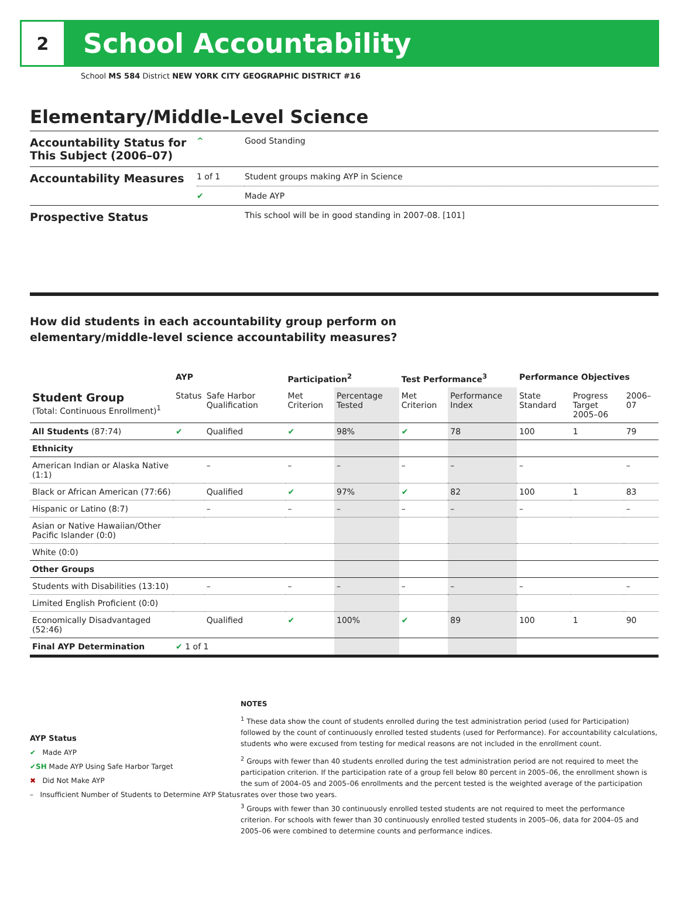2
School Accountability
School MS 584 District NEW YORK CITY GEOGRAPHIC DISTRICT #16
Elementary/Middle-Level Science
| Accountability Status for This Subject (2006–07) | ^ | Good Standing |
| Accountability Measures | 1 of 1 | Student groups making AYP in Science |
| | ✔ | Made AYP |
| Prospective Status | | This school will be in good standing in 2007-08. [101] |
How did students in each accountability group perform on
elementary/middle-level science accountability measures?
| | AYP | | Participation<sup>2</sup> | | Test Performance<sup>3</sup> | | Performance Objectives | | |
| --- | --- | --- | --- | --- | --- | --- | --- | --- | --- |
| Student Group (Total: Continuous Enrollment)<sup>1</sup> | Status | Safe Harbor Qualification | Met Criterion | Percentage Tested | Met Criterion | Performance Index | State Standard | Progress Target 2005–06 | 2006–07 |
| All Students (87:74) | ✔ | Qualified | ✔ | 98% | ✔ | 78 | 100 | 1 | 79 |
| Ethnicity | | | | | | | | | |
| American Indian or Alaska Native (1:1) | | – | – | – | – | – | – | | – |
| Black or African American (77:66) | | Qualified | ✔ | 97% | ✔ | 82 | 100 | 1 | 83 |
| Hispanic or Latino (8:7) | | – | – | – | – | – | – | | – |
| Asian or Native Hawaiian/Other Pacific Islander (0:0) | | | | | | | | | |
| White (0:0) | | | | | | | | | |
| Other Groups | | | | | | | | | |
| Students with Disabilities (13:10) | | – | – | – | – | – | – | | – |
| Limited English Proficient (0:0) | | | | | | | | | |
| Economically Disadvantaged (52:46) | | Qualified | ✔ | 100% | ✔ | 89 | 100 | 1 | 90 |
| Final AYP Determination | ✔ 1 of 1 | | | | | | | | |
AYP Status
✔ Made AYP
✔SH Made AYP Using Safe Harbor Target
✖ Did Not Make AYP
– Insufficient Number of Students to Determine AYP Status
NOTES
<sup>1</sup> These data show the count of students enrolled during the test administration period (used for Participation) followed by the count of continuously enrolled tested students (used for Performance). For accountability calculations, students who were excused from testing for medical reasons are not included in the enrollment count.
<sup>2</sup> Groups with fewer than 40 students enrolled during the test administration period are not required to meet the participation criterion. If the participation rate of a group fell below 80 percent in 2005–06, the enrollment shown is the sum of 2004–05 and 2005–06 enrollments and the percent tested is the weighted average of the participation rates over those two years.
<sup>3</sup> Groups with fewer than 30 continuously enrolled tested students are not required to meet the performance criterion. For schools with fewer than 30 continuously enrolled tested students in 2005–06, data for 2004–05 and 2005–06 were combined to determine counts and performance indices.